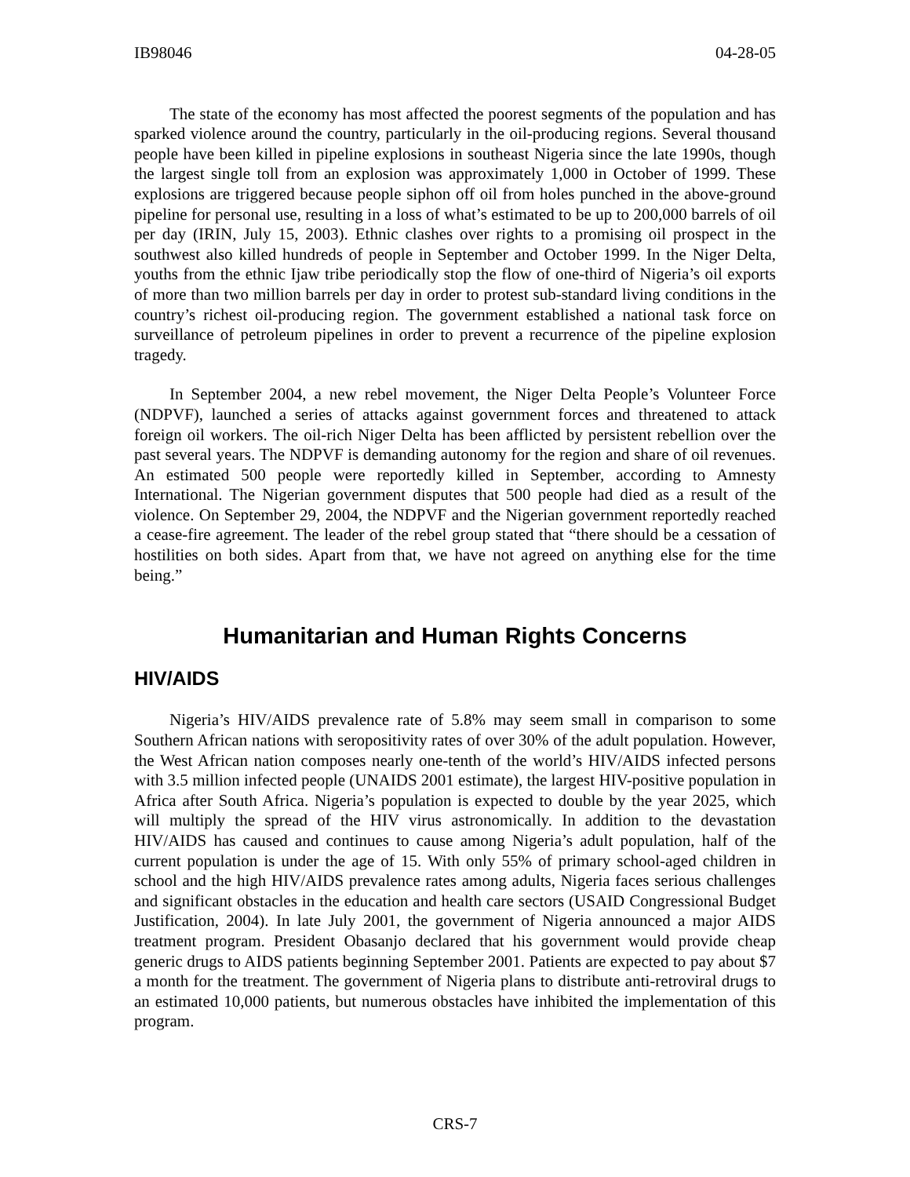IB98046 04-28-05
The state of the economy has most affected the poorest segments of the population and has sparked violence around the country, particularly in the oil-producing regions. Several thousand people have been killed in pipeline explosions in southeast Nigeria since the late 1990s, though the largest single toll from an explosion was approximately 1,000 in October of 1999. These explosions are triggered because people siphon off oil from holes punched in the above-ground pipeline for personal use, resulting in a loss of what’s estimated to be up to 200,000 barrels of oil per day (IRIN, July 15, 2003). Ethnic clashes over rights to a promising oil prospect in the southwest also killed hundreds of people in September and October 1999. In the Niger Delta, youths from the ethnic Ijaw tribe periodically stop the flow of one-third of Nigeria’s oil exports of more than two million barrels per day in order to protest sub-standard living conditions in the country’s richest oil-producing region. The government established a national task force on surveillance of petroleum pipelines in order to prevent a recurrence of the pipeline explosion tragedy.
In September 2004, a new rebel movement, the Niger Delta People’s Volunteer Force (NDPVF), launched a series of attacks against government forces and threatened to attack foreign oil workers. The oil-rich Niger Delta has been afflicted by persistent rebellion over the past several years. The NDPVF is demanding autonomy for the region and share of oil revenues. An estimated 500 people were reportedly killed in September, according to Amnesty International. The Nigerian government disputes that 500 people had died as a result of the violence. On September 29, 2004, the NDPVF and the Nigerian government reportedly reached a cease-fire agreement. The leader of the rebel group stated that “there should be a cessation of hostilities on both sides. Apart from that, we have not agreed on anything else for the time being.”
Humanitarian and Human Rights Concerns
HIV/AIDS
Nigeria’s HIV/AIDS prevalence rate of 5.8% may seem small in comparison to some Southern African nations with seropositivity rates of over 30% of the adult population. However, the West African nation composes nearly one-tenth of the world’s HIV/AIDS infected persons with 3.5 million infected people (UNAIDS 2001 estimate), the largest HIV-positive population in Africa after South Africa. Nigeria’s population is expected to double by the year 2025, which will multiply the spread of the HIV virus astronomically. In addition to the devastation HIV/AIDS has caused and continues to cause among Nigeria’s adult population, half of the current population is under the age of 15. With only 55% of primary school-aged children in school and the high HIV/AIDS prevalence rates among adults, Nigeria faces serious challenges and significant obstacles in the education and health care sectors (USAID Congressional Budget Justification, 2004). In late July 2001, the government of Nigeria announced a major AIDS treatment program. President Obasanjo declared that his government would provide cheap generic drugs to AIDS patients beginning September 2001. Patients are expected to pay about $7 a month for the treatment. The government of Nigeria plans to distribute anti-retroviral drugs to an estimated 10,000 patients, but numerous obstacles have inhibited the implementation of this program.
CRS-7